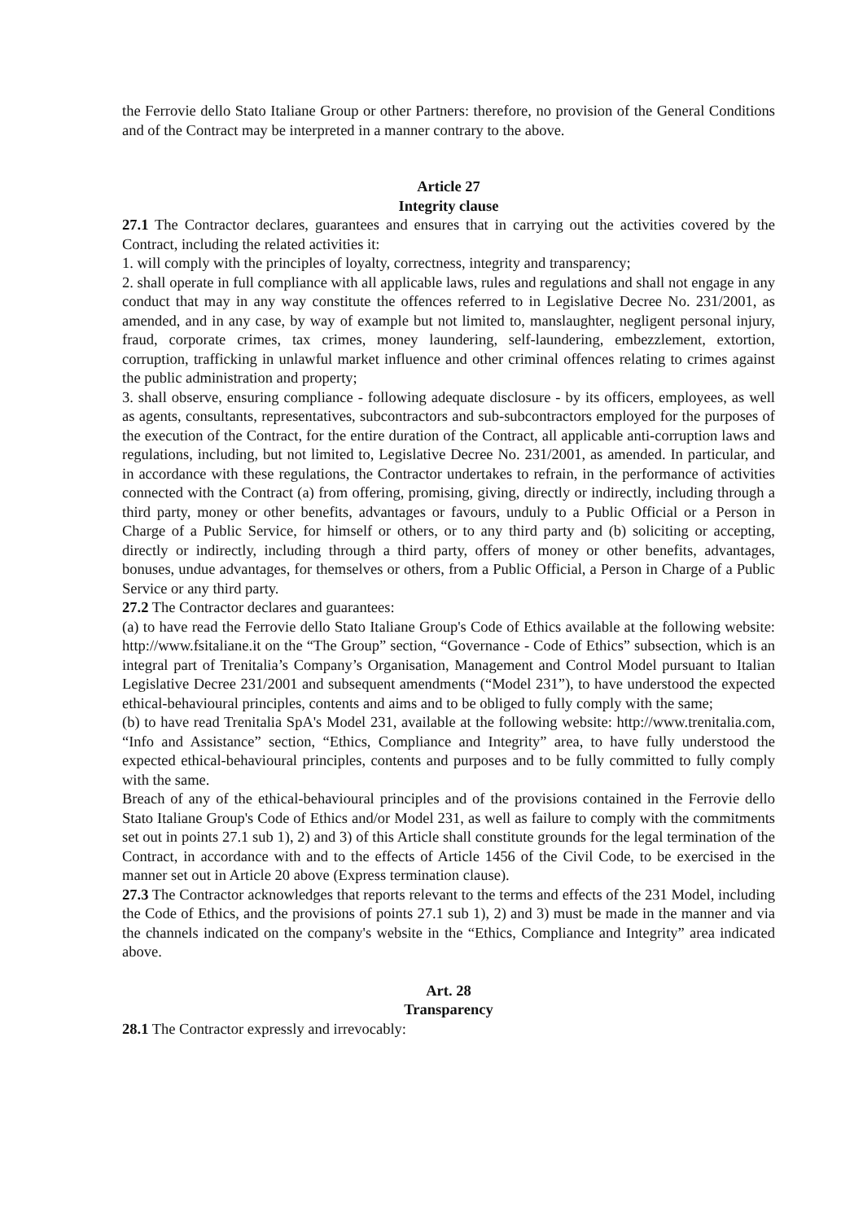the Ferrovie dello Stato Italiane Group or other Partners: therefore, no provision of the General Conditions and of the Contract may be interpreted in a manner contrary to the above.
Article 27
Integrity clause
27.1 The Contractor declares, guarantees and ensures that in carrying out the activities covered by the Contract, including the related activities it:
1. will comply with the principles of loyalty, correctness, integrity and transparency;
2. shall operate in full compliance with all applicable laws, rules and regulations and shall not engage in any conduct that may in any way constitute the offences referred to in Legislative Decree No. 231/2001, as amended, and in any case, by way of example but not limited to, manslaughter, negligent personal injury, fraud, corporate crimes, tax crimes, money laundering, self-laundering, embezzlement, extortion, corruption, trafficking in unlawful market influence and other criminal offences relating to crimes against the public administration and property;
3. shall observe, ensuring compliance - following adequate disclosure - by its officers, employees, as well as agents, consultants, representatives, subcontractors and sub-subcontractors employed for the purposes of the execution of the Contract, for the entire duration of the Contract, all applicable anti-corruption laws and regulations, including, but not limited to, Legislative Decree No. 231/2001, as amended. In particular, and in accordance with these regulations, the Contractor undertakes to refrain, in the performance of activities connected with the Contract (a) from offering, promising, giving, directly or indirectly, including through a third party, money or other benefits, advantages or favours, unduly to a Public Official or a Person in Charge of a Public Service, for himself or others, or to any third party and (b) soliciting or accepting, directly or indirectly, including through a third party, offers of money or other benefits, advantages, bonuses, undue advantages, for themselves or others, from a Public Official, a Person in Charge of a Public Service or any third party.
27.2 The Contractor declares and guarantees:
(a) to have read the Ferrovie dello Stato Italiane Group's Code of Ethics available at the following website: http://www.fsitaliane.it on the “The Group” section, “Governance - Code of Ethics” subsection, which is an integral part of Trenitalia’s Company’s Organisation, Management and Control Model pursuant to Italian Legislative Decree 231/2001 and subsequent amendments (“Model 231”), to have understood the expected ethical-behavioural principles, contents and aims and to be obliged to fully comply with the same;
(b) to have read Trenitalia SpA's Model 231, available at the following website: http://www.trenitalia.com, “Info and Assistance” section, “Ethics, Compliance and Integrity” area, to have fully understood the expected ethical-behavioural principles, contents and purposes and to be fully committed to fully comply with the same.
Breach of any of the ethical-behavioural principles and of the provisions contained in the Ferrovie dello Stato Italiane Group's Code of Ethics and/or Model 231, as well as failure to comply with the commitments set out in points 27.1 sub 1), 2) and 3) of this Article shall constitute grounds for the legal termination of the Contract, in accordance with and to the effects of Article 1456 of the Civil Code, to be exercised in the manner set out in Article 20 above (Express termination clause).
27.3 The Contractor acknowledges that reports relevant to the terms and effects of the 231 Model, including the Code of Ethics, and the provisions of points 27.1 sub 1), 2) and 3) must be made in the manner and via the channels indicated on the company's website in the “Ethics, Compliance and Integrity” area indicated above.
Art. 28
Transparency
28.1 The Contractor expressly and irrevocably: